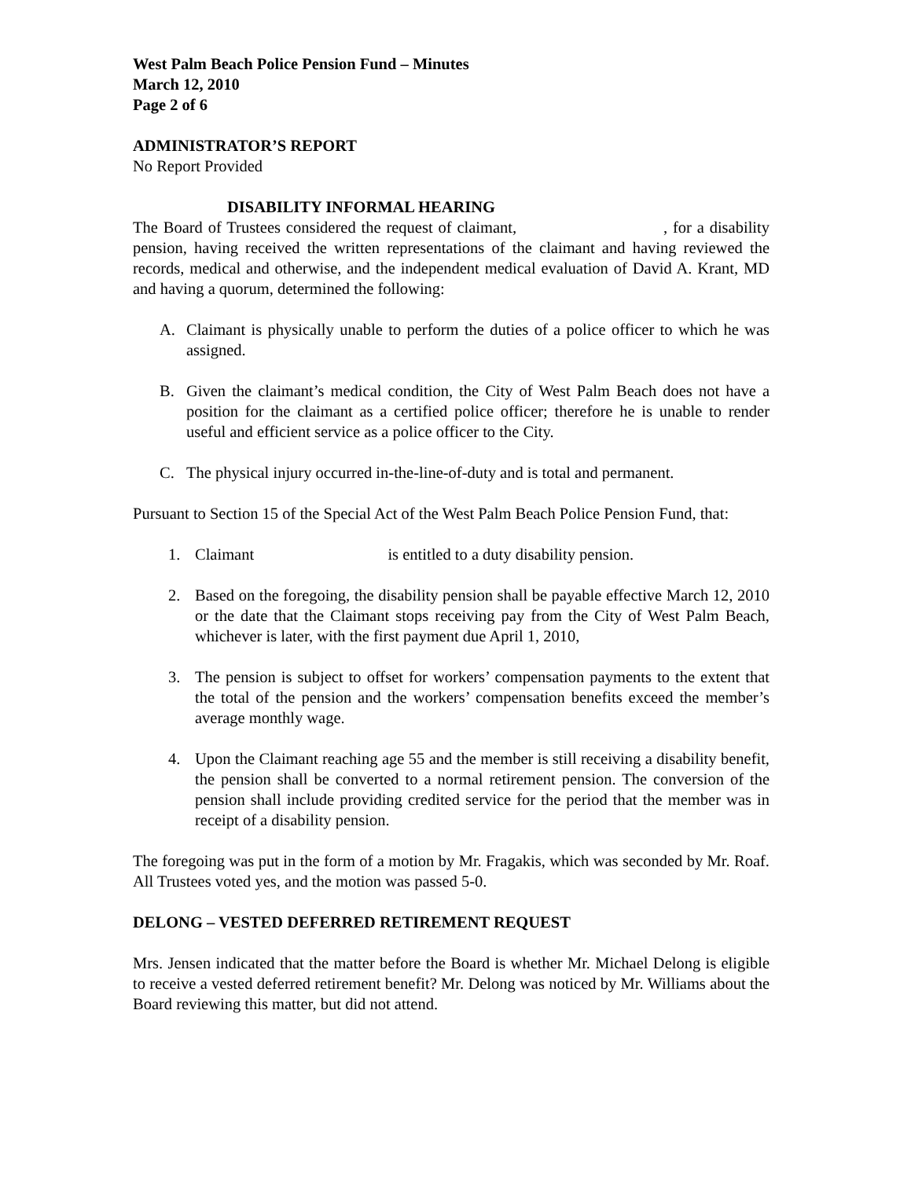West Palm Beach Police Pension Fund – Minutes
March 12, 2010
Page 2 of 6
ADMINISTRATOR’S REPORT
No Report Provided
DISABILITY INFORMAL HEARING
The Board of Trustees considered the request of claimant, , for a disability pension, having received the written representations of the claimant and having reviewed the records, medical and otherwise, and the independent medical evaluation of David A. Krant, MD and having a quorum, determined the following:
A. Claimant is physically unable to perform the duties of a police officer to which he was assigned.
B. Given the claimant’s medical condition, the City of West Palm Beach does not have a position for the claimant as a certified police officer; therefore he is unable to render useful and efficient service as a police officer to the City.
C. The physical injury occurred in-the-line-of-duty and is total and permanent.
Pursuant to Section 15 of the Special Act of the West Palm Beach Police Pension Fund, that:
1. Claimant is entitled to a duty disability pension.
2. Based on the foregoing, the disability pension shall be payable effective March 12, 2010 or the date that the Claimant stops receiving pay from the City of West Palm Beach, whichever is later, with the first payment due April 1, 2010,
3. The pension is subject to offset for workers’ compensation payments to the extent that the total of the pension and the workers’ compensation benefits exceed the member’s average monthly wage.
4. Upon the Claimant reaching age 55 and the member is still receiving a disability benefit, the pension shall be converted to a normal retirement pension. The conversion of the pension shall include providing credited service for the period that the member was in receipt of a disability pension.
The foregoing was put in the form of a motion by Mr. Fragakis, which was seconded by Mr. Roaf. All Trustees voted yes, and the motion was passed 5-0.
DELONG – VESTED DEFERRED RETIREMENT REQUEST
Mrs. Jensen indicated that the matter before the Board is whether Mr. Michael Delong is eligible to receive a vested deferred retirement benefit? Mr. Delong was noticed by Mr. Williams about the Board reviewing this matter, but did not attend.